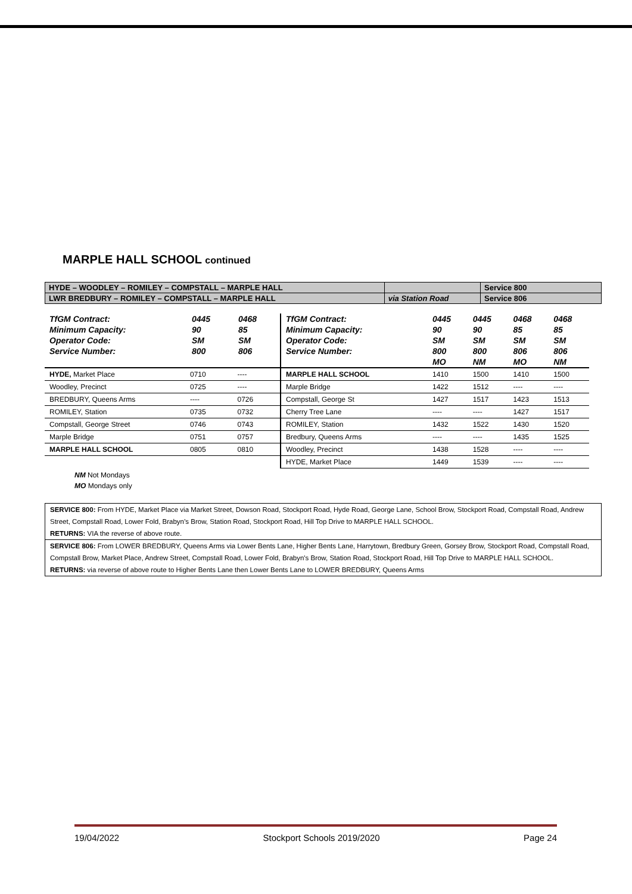MARPLE HALL SCHOOL continued
| HYDE – WOODLEY – ROMILEY – COMPSTALL – MARPLE HALL | | Service 800 |
| LWR BREDBURY – ROMILEY – COMPSTALL – MARPLE HALL | via Station Road | Service 806 |
| TfGM Contract: | 0445 | 0468 |
| Minimum Capacity: | 90 | 85 |
| Operator Code: | SM | SM |
| Service Number: | 800 | 806 |
| HYDE, Market Place | 0710 | ---- |
| Woodley, Precinct | 0725 | ---- |
| BREDBURY, Queens Arms | ---- | 0726 |
| ROMILEY, Station | 0735 | 0732 |
| Compstall, George Street | 0746 | 0743 |
| Marple Bridge | 0751 | 0757 |
| MARPLE HALL SCHOOL | 0805 | 0810 |
| TfGM Contract: | 0445 | 0445 | 0468 | 0468 |
| Minimum Capacity: | 90 | 90 | 85 | 85 |
| Operator Code: | SM | SM | SM | SM |
| Service Number: | 800 | 800 | 806 | 806 |
| | MO | NM | MO | NM |
| MARPLE HALL SCHOOL | 1410 | 1500 | 1410 | 1500 |
| Marple Bridge | 1422 | 1512 | ---- | ---- |
| Compstall, George St | 1427 | 1517 | 1423 | 1513 |
| Cherry Tree Lane | ---- | ---- | 1427 | 1517 |
| ROMILEY, Station | 1432 | 1522 | 1430 | 1520 |
| Bredbury, Queens Arms | ---- | ---- | 1435 | 1525 |
| Woodley, Precinct | 1438 | 1528 | ---- | ---- |
| HYDE, Market Place | 1449 | 1539 | ---- | ---- |
NM Not Mondays
MO Mondays only
SERVICE 800: From HYDE, Market Place via Market Street, Dowson Road, Stockport Road, Hyde Road, George Lane, School Brow, Stockport Road, Compstall Road, Andrew Street, Compstall Road, Lower Fold, Brabyn’s Brow, Station Road, Stockport Road, Hill Top Drive to MARPLE HALL SCHOOL.
RETURNS: VIA the reverse of above route.
SERVICE 806: From LOWER BREDBURY, Queens Arms via Lower Bents Lane, Higher Bents Lane, Harrytown, Bredbury Green, Gorsey Brow, Stockport Road, Compstall Road, Compstall Brow, Market Place, Andrew Street, Compstall Road, Lower Fold, Brabyn's Brow, Station Road, Stockport Road, Hill Top Drive to MARPLE HALL SCHOOL.
RETURNS: via reverse of above route to Higher Bents Lane then Lower Bents Lane to LOWER BREDBURY, Queens Arms
19/04/2022 Stockport Schools 2019/2020 Page 24